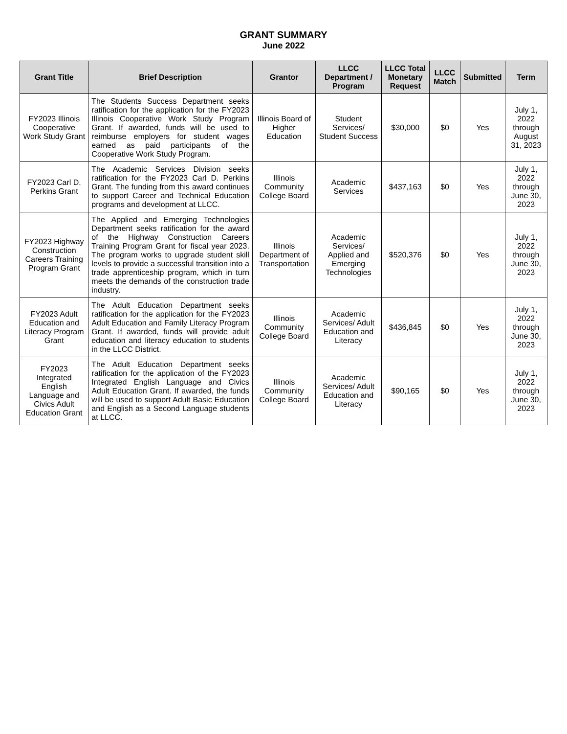GRANT SUMMARY
June 2022
| Grant Title | Brief Description | Grantor | LLCC Department / Program | LLCC Total Monetary Request | LLCC Match | Submitted | Term |
| --- | --- | --- | --- | --- | --- | --- | --- |
| FY2023 Illinois Cooperative Work Study Grant | The Students Success Department seeks ratification for the application for the FY2023 Illinois Cooperative Work Study Program Grant. If awarded, funds will be used to reimburse employers for student wages earned as paid participants of the Cooperative Work Study Program. | Illinois Board of Higher Education | Student Services/ Student Success | $30,000 | $0 | Yes | July 1, 2022 through August 31, 2023 |
| FY2023 Carl D. Perkins Grant | The Academic Services Division seeks ratification for the FY2023 Carl D. Perkins Grant. The funding from this award continues to support Career and Technical Education programs and development at LLCC. | Illinois Community College Board | Academic Services | $437,163 | $0 | Yes | July 1, 2022 through June 30, 2023 |
| FY2023 Highway Construction Careers Training Program Grant | The Applied and Emerging Technologies Department seeks ratification for the award of the Highway Construction Careers Training Program Grant for fiscal year 2023. The program works to upgrade student skill levels to provide a successful transition into a trade apprenticeship program, which in turn meets the demands of the construction trade industry. | Illinois Department of Transportation | Academic Services/ Applied and Emerging Technologies | $520,376 | $0 | Yes | July 1, 2022 through June 30, 2023 |
| FY2023 Adult Education and Literacy Program Grant | The Adult Education Department seeks ratification for the application for the FY2023 Adult Education and Family Literacy Program Grant. If awarded, funds will provide adult education and literacy education to students in the LLCC District. | Illinois Community College Board | Academic Services/ Adult Education and Literacy | $436,845 | $0 | Yes | July 1, 2022 through June 30, 2023 |
| FY2023 Integrated English Language and Civics Adult Education Grant | The Adult Education Department seeks ratification for the application of the FY2023 Integrated English Language and Civics Adult Education Grant. If awarded, the funds will be used to support Adult Basic Education and English as a Second Language students at LLCC. | Illinois Community College Board | Academic Services/ Adult Education and Literacy | $90,165 | $0 | Yes | July 1, 2022 through June 30, 2023 |